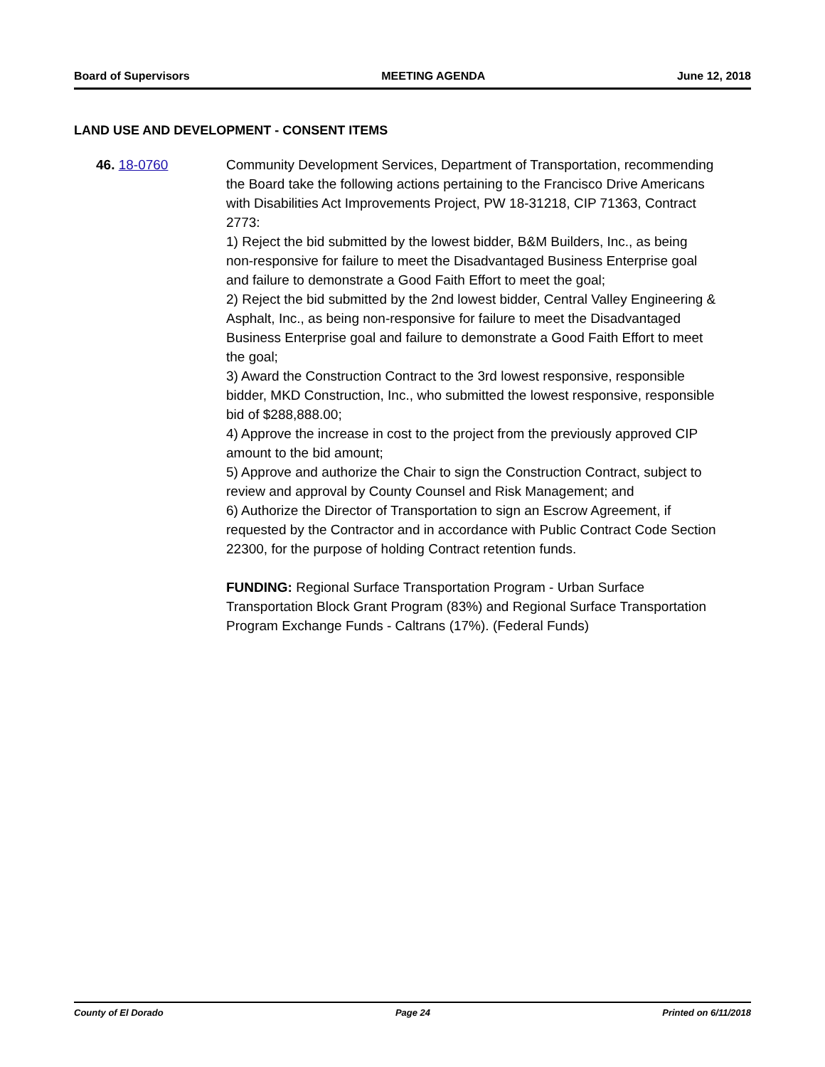Board of Supervisors MEETING AGENDA June 12, 2018
LAND USE AND DEVELOPMENT - CONSENT ITEMS
46. 18-0760 Community Development Services, Department of Transportation, recommending the Board take the following actions pertaining to the Francisco Drive Americans with Disabilities Act Improvements Project, PW 18-31218, CIP 71363, Contract 2773:
1) Reject the bid submitted by the lowest bidder, B&M Builders, Inc., as being non-responsive for failure to meet the Disadvantaged Business Enterprise goal and failure to demonstrate a Good Faith Effort to meet the goal;
2) Reject the bid submitted by the 2nd lowest bidder, Central Valley Engineering & Asphalt, Inc., as being non-responsive for failure to meet the Disadvantaged Business Enterprise goal and failure to demonstrate a Good Faith Effort to meet the goal;
3) Award the Construction Contract to the 3rd lowest responsive, responsible bidder, MKD Construction, Inc., who submitted the lowest responsive, responsible bid of $288,888.00;
4) Approve the increase in cost to the project from the previously approved CIP amount to the bid amount;
5) Approve and authorize the Chair to sign the Construction Contract, subject to review and approval by County Counsel and Risk Management; and
6) Authorize the Director of Transportation to sign an Escrow Agreement, if requested by the Contractor and in accordance with Public Contract Code Section 22300, for the purpose of holding Contract retention funds.
FUNDING: Regional Surface Transportation Program - Urban Surface Transportation Block Grant Program (83%) and Regional Surface Transportation Program Exchange Funds - Caltrans (17%). (Federal Funds)
County of El Dorado Page 24 Printed on 6/11/2018